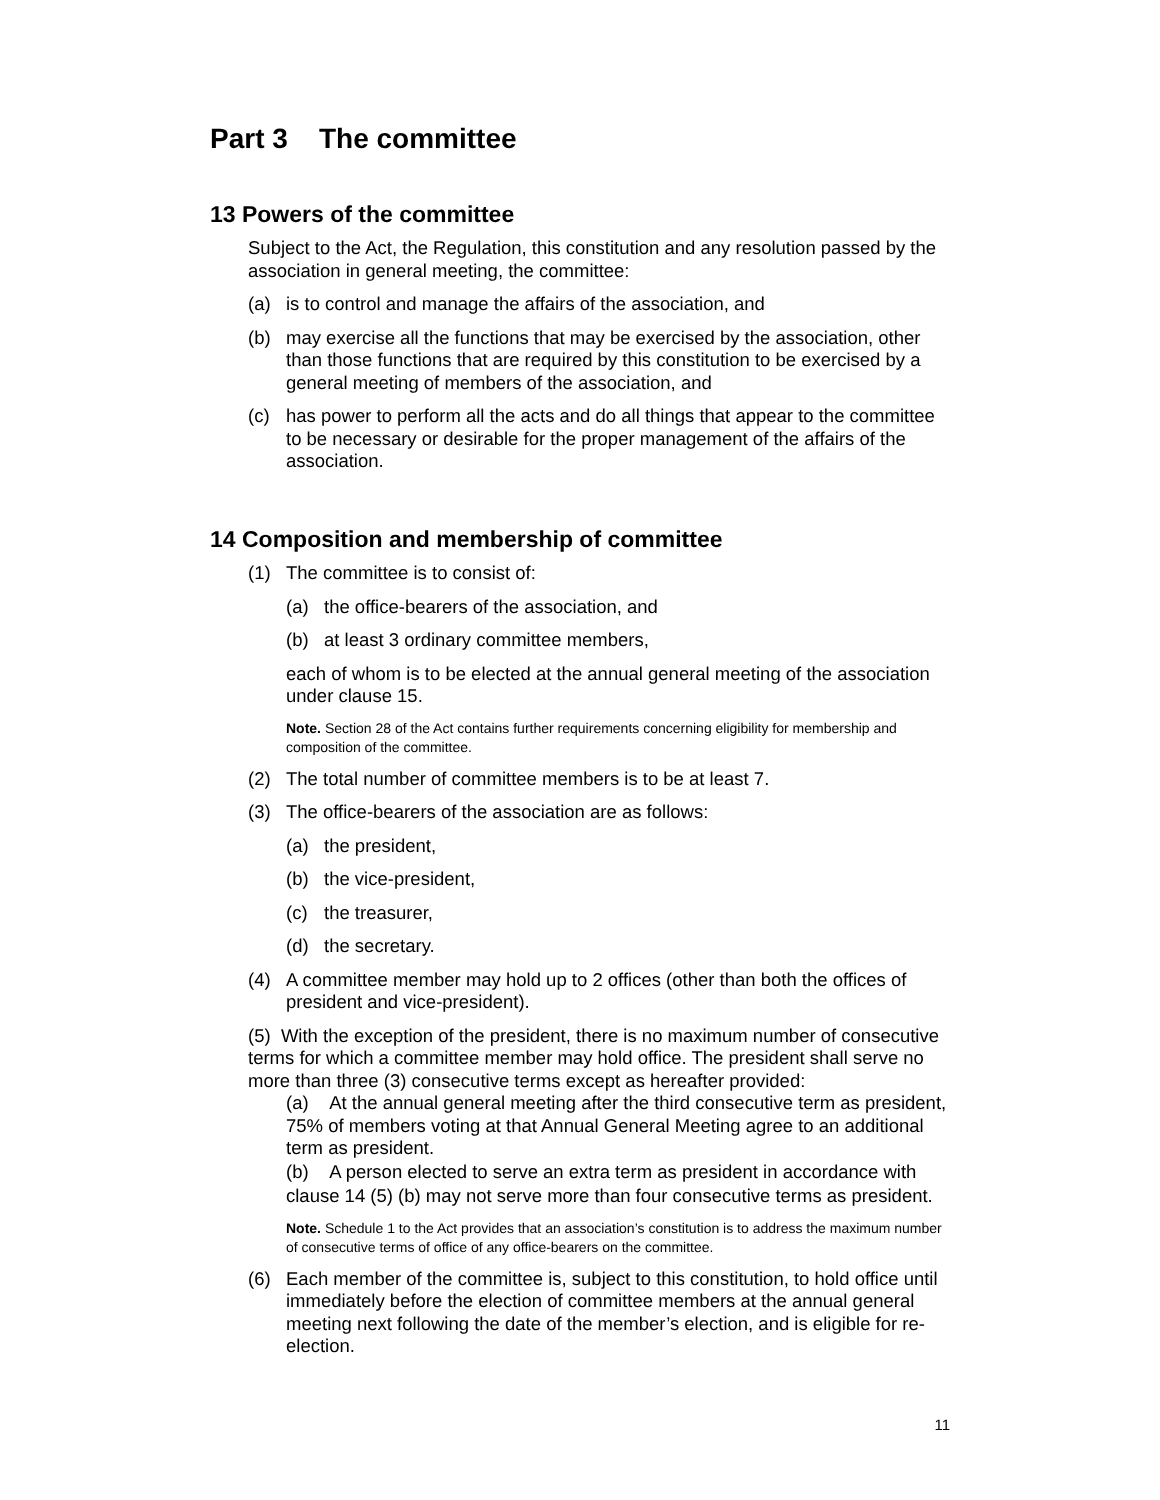Part 3 The committee
13 Powers of the committee
Subject to the Act, the Regulation, this constitution and any resolution passed by the association in general meeting, the committee:
(a) is to control and manage the affairs of the association, and
(b) may exercise all the functions that may be exercised by the association, other than those functions that are required by this constitution to be exercised by a general meeting of members of the association, and
(c) has power to perform all the acts and do all things that appear to the committee to be necessary or desirable for the proper management of the affairs of the association.
14 Composition and membership of committee
(1) The committee is to consist of:
(a) the office-bearers of the association, and
(b) at least 3 ordinary committee members,
each of whom is to be elected at the annual general meeting of the association under clause 15.
Note. Section 28 of the Act contains further requirements concerning eligibility for membership and composition of the committee.
(2) The total number of committee members is to be at least 7.
(3) The office-bearers of the association are as follows:
(a) the president,
(b) the vice-president,
(c) the treasurer,
(d) the secretary.
(4) A committee member may hold up to 2 offices (other than both the offices of president and vice-president).
(5) With the exception of the president, there is no maximum number of consecutive terms for which a committee member may hold office. The president shall serve no more than three (3) consecutive terms except as hereafter provided:
(a) At the annual general meeting after the third consecutive term as president, 75% of members voting at that Annual General Meeting agree to an additional term as president.
(b) A person elected to serve an extra term as president in accordance with clause 14 (5) (b) may not serve more than four consecutive terms as president.
Note. Schedule 1 to the Act provides that an association’s constitution is to address the maximum number of consecutive terms of office of any office-bearers on the committee.
(6) Each member of the committee is, subject to this constitution, to hold office until immediately before the election of committee members at the annual general meeting next following the date of the member’s election, and is eligible for re-election.
11